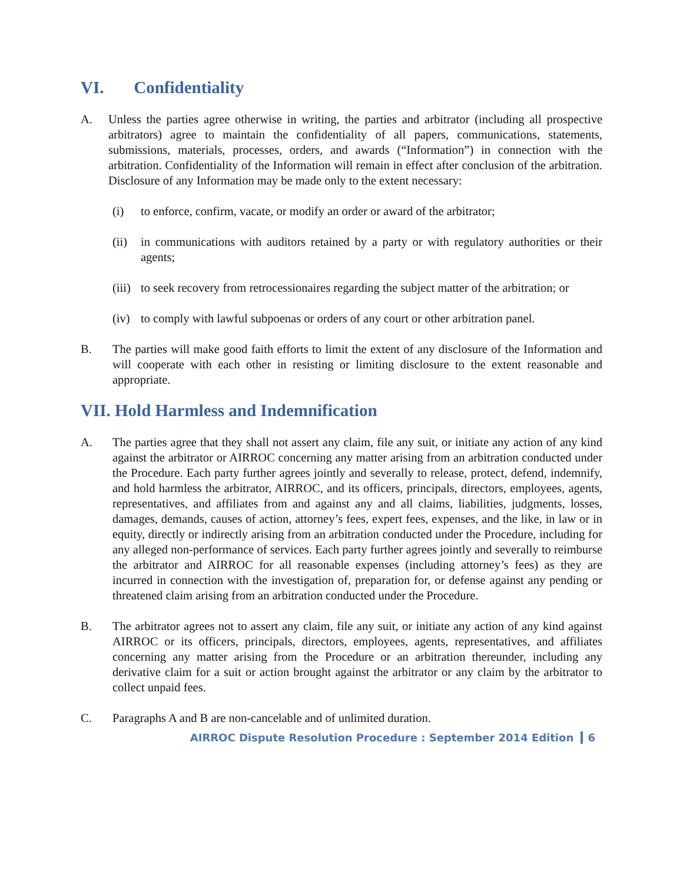VI. Confidentiality
A. Unless the parties agree otherwise in writing, the parties and arbitrator (including all prospective arbitrators) agree to maintain the confidentiality of all papers, communications, statements, submissions, materials, processes, orders, and awards (“Information”) in connection with the arbitration. Confidentiality of the Information will remain in effect after conclusion of the arbitration. Disclosure of any Information may be made only to the extent necessary:
(i) to enforce, confirm, vacate, or modify an order or award of the arbitrator;
(ii) in communications with auditors retained by a party or with regulatory authorities or their agents;
(iii) to seek recovery from retrocessionaires regarding the subject matter of the arbitration; or
(iv) to comply with lawful subpoenas or orders of any court or other arbitration panel.
B. The parties will make good faith efforts to limit the extent of any disclosure of the Information and will cooperate with each other in resisting or limiting disclosure to the extent reasonable and appropriate.
VII. Hold Harmless and Indemnification
A. The parties agree that they shall not assert any claim, file any suit, or initiate any action of any kind against the arbitrator or AIRROC concerning any matter arising from an arbitration conducted under the Procedure. Each party further agrees jointly and severally to release, protect, defend, indemnify, and hold harmless the arbitrator, AIRROC, and its officers, principals, directors, employees, agents, representatives, and affiliates from and against any and all claims, liabilities, judgments, losses, damages, demands, causes of action, attorney’s fees, expert fees, expenses, and the like, in law or in equity, directly or indirectly arising from an arbitration conducted under the Procedure, including for any alleged non-performance of services. Each party further agrees jointly and severally to reimburse the arbitrator and AIRROC for all reasonable expenses (including attorney’s fees) as they are incurred in connection with the investigation of, preparation for, or defense against any pending or threatened claim arising from an arbitration conducted under the Procedure.
B. The arbitrator agrees not to assert any claim, file any suit, or initiate any action of any kind against AIRROC or its officers, principals, directors, employees, agents, representatives, and affiliates concerning any matter arising from the Procedure or an arbitration thereunder, including any derivative claim for a suit or action brought against the arbitrator or any claim by the arbitrator to collect unpaid fees.
C. Paragraphs A and B are non-cancelable and of unlimited duration.
AIRROC Dispute Resolution Procedure : September 2014 Edition 6